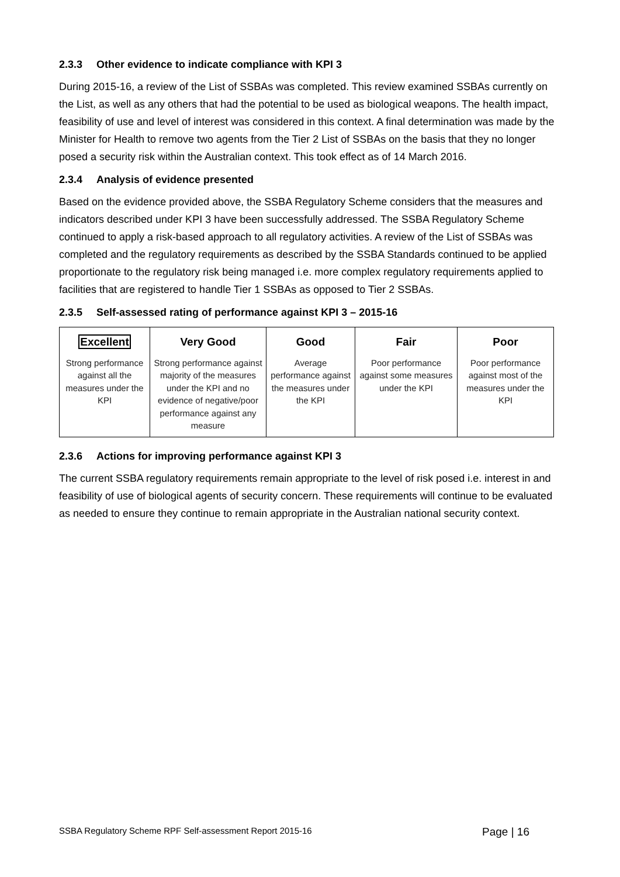2.3.3 Other evidence to indicate compliance with KPI 3
During 2015-16, a review of the List of SSBAs was completed. This review examined SSBAs currently on the List, as well as any others that had the potential to be used as biological weapons. The health impact, feasibility of use and level of interest was considered in this context. A final determination was made by the Minister for Health to remove two agents from the Tier 2 List of SSBAs on the basis that they no longer posed a security risk within the Australian context. This took effect as of 14 March 2016.
2.3.4 Analysis of evidence presented
Based on the evidence provided above, the SSBA Regulatory Scheme considers that the measures and indicators described under KPI 3 have been successfully addressed. The SSBA Regulatory Scheme continued to apply a risk-based approach to all regulatory activities. A review of the List of SSBAs was completed and the regulatory requirements as described by the SSBA Standards continued to be applied proportionate to the regulatory risk being managed i.e. more complex regulatory requirements applied to facilities that are registered to handle Tier 1 SSBAs as opposed to Tier 2 SSBAs.
2.3.5 Self-assessed rating of performance against KPI 3 – 2015-16
| Excellent Strong performance against all the measures under the KPI | Very Good Strong performance against majority of the measures under the KPI and no evidence of negative/poor performance against any measure | Good Average performance against the measures under the KPI | Fair Poor performance against some measures under the KPI | Poor Poor performance against most of the measures under the KPI |
2.3.6 Actions for improving performance against KPI 3
The current SSBA regulatory requirements remain appropriate to the level of risk posed i.e. interest in and feasibility of use of biological agents of security concern. These requirements will continue to be evaluated as needed to ensure they continue to remain appropriate in the Australian national security context.
SSBA Regulatory Scheme RPF Self-assessment Report 2015-16 Page | 16